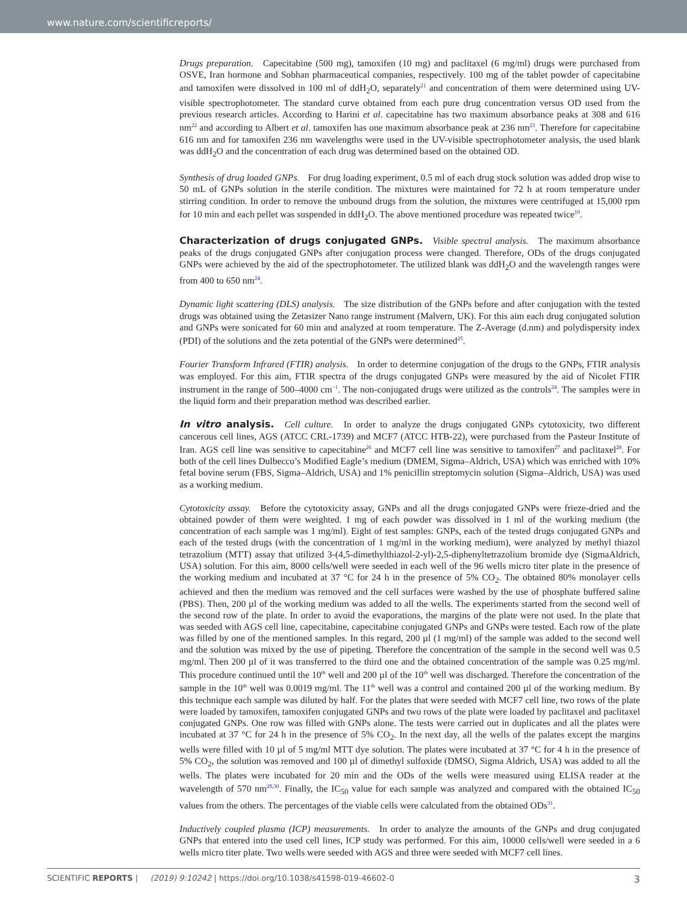www.nature.com/scientificreports/
Drugs preparation. Capecitabine (500 mg), tamoxifen (10 mg) and paclitaxel (6 mg/ml) drugs were purchased from OSVE, Iran hormone and Sobhan pharmaceutical companies, respectively. 100 mg of the tablet powder of capecitabine and tamoxifen were dissolved in 100 ml of ddH<sub>2</sub>O, separately<sup>21</sup> and concentration of them were determined using UV-visible spectrophotometer. The standard curve obtained from each pure drug concentration versus OD used from the previous research articles. According to Harini et al. capecitabine has two maximum absorbance peaks at 308 and 616 nm<sup>22</sup> and according to Albert et al. tamoxifen has one maximum absorbance peak at 236 nm<sup>23</sup>. Therefore for capecitabine 616 nm and for tamoxifen 236 nm wavelengths were used in the UV-visible spectrophotometer analysis, the used blank was ddH<sub>2</sub>O and the concentration of each drug was determined based on the obtained OD.
Synthesis of drug loaded GNPs. For drug loading experiment, 0.5 ml of each drug stock solution was added drop wise to 50 mL of GNPs solution in the sterile condition. The mixtures were maintained for 72 h at room temperature under stirring condition. In order to remove the unbound drugs from the solution, the mixtures were centrifuged at 15,000 rpm for 10 min and each pellet was suspended in ddH<sub>2</sub>O. The above mentioned procedure was repeated twice<sup>10</sup>.
Characterization of drugs conjugated GNPs. Visible spectral analysis. The maximum absorbance peaks of the drugs conjugated GNPs after conjugation process were changed. Therefore, ODs of the drugs conjugated GNPs were achieved by the aid of the spectrophotometer. The utilized blank was ddH<sub>2</sub>O and the wavelength ranges were from 400 to 650 nm<sup>24</sup>.
Dynamic light scattering (DLS) analysis. The size distribution of the GNPs before and after conjugation with the tested drugs was obtained using the Zetasizer Nano range instrument (Malvern, UK). For this aim each drug conjugated solution and GNPs were sonicated for 60 min and analyzed at room temperature. The Z-Average (d.nm) and polydispersity index (PDI) of the solutions and the zeta potential of the GNPs were determined<sup>25</sup>.
Fourier Transform Infrared (FTIR) analysis. In order to determine conjugation of the drugs to the GNPs, FTIR analysis was employed. For this aim, FTIR spectra of the drugs conjugated GNPs were measured by the aid of Nicolet FTIR instrument in the range of 500–4000 cm<sup>−1</sup>. The non-conjugated drugs were utilized as the controls<sup>24</sup>. The samples were in the liquid form and their preparation method was described earlier.
In vitro analysis. Cell culture. In order to analyze the drugs conjugated GNPs cytotoxicity, two different cancerous cell lines, AGS (ATCC CRL-1739) and MCF7 (ATCC HTB-22), were purchased from the Pasteur Institute of Iran. AGS cell line was sensitive to capecitabine<sup>26</sup> and MCF7 cell line was sensitive to tamoxifen<sup>27</sup> and paclitaxel<sup>28</sup>. For both of the cell lines Dulbecco’s Modified Eagle’s medium (DMEM, Sigma–Aldrich, USA) which was enriched with 10% fetal bovine serum (FBS, Sigma–Aldrich, USA) and 1% penicillin streptomycin solution (Sigma–Aldrich, USA) was used as a working medium.
Cytotoxicity assay. Before the cytotoxicity assay, GNPs and all the drugs conjugated GNPs were frieze-dried and the obtained powder of them were weighted. 1 mg of each powder was dissolved in 1 ml of the working medium (the concentration of each sample was 1 mg/ml). Eight of test samples: GNPs, each of the tested drugs conjugated GNPs and each of the tested drugs (with the concentration of 1 mg/ml in the working medium), were analyzed by methyl thiazol tetrazolium (MTT) assay that utilized 3-(4,5-dimethylthiazol-2-yl)-2,5-diphenyltetrazolium bromide dye (SigmaAldrich, USA) solution. For this aim, 8000 cells/well were seeded in each well of the 96 wells micro titer plate in the presence of the working medium and incubated at 37 °C for 24 h in the presence of 5% CO<sub>2</sub>. The obtained 80% monolayer cells achieved and then the medium was removed and the cell surfaces were washed by the use of phosphate buffered saline (PBS). Then, 200 µl of the working medium was added to all the wells. The experiments started from the second well of the second row of the plate. In order to avoid the evaporations, the margins of the plate were not used. In the plate that was seeded with AGS cell line, capecitabine, capecitabine conjugated GNPs and GNPs were tested. Each row of the plate was filled by one of the mentioned samples. In this regard, 200 µl (1 mg/ml) of the sample was added to the second well and the solution was mixed by the use of pipeting. Therefore the concentration of the sample in the second well was 0.5 mg/ml. Then 200 µl of it was transferred to the third one and the obtained concentration of the sample was 0.25 mg/ml. This procedure continued until the 10<sup>th</sup> well and 200 µl of the 10<sup>th</sup> well was discharged. Therefore the concentration of the sample in the 10<sup>th</sup> well was 0.0019 mg/ml. The 11<sup>th</sup> well was a control and contained 200 µl of the working medium. By this technique each sample was diluted by half. For the plates that were seeded with MCF7 cell line, two rows of the plate were loaded by tamoxifen, tamoxifen conjugated GNPs and two rows of the plate were loaded by paclitaxel and paclitaxel conjugated GNPs. One row was filled with GNPs alone. The tests were carried out in duplicates and all the plates were incubated at 37 °C for 24 h in the presence of 5% CO<sub>2</sub>. In the next day, all the wells of the palates except the margins wells were filled with 10 µl of 5 mg/ml MTT dye solution. The plates were incubated at 37 °C for 4 h in the presence of 5% CO<sub>2</sub>, the solution was removed and 100 µl of dimethyl sulfoxide (DMSO, Sigma Aldrich, USA) was added to all the wells. The plates were incubated for 20 min and the ODs of the wells were measured using ELISA reader at the wavelength of 570 nm<sup>29,30</sup>. Finally, the IC<sub>50</sub> value for each sample was analyzed and compared with the obtained IC<sub>50</sub> values from the others. The percentages of the viable cells were calculated from the obtained ODs<sup>31</sup>.
Inductively coupled plasma (ICP) measurements. In order to analyze the amounts of the GNPs and drug conjugated GNPs that entered into the used cell lines, ICP study was performed. For this aim, 10000 cells/well were seeded in a 6 wells micro titer plate. Two wells were seeded with AGS and three were seeded with MCF7 cell lines.
3 SCIENTIFIC REPORTS | (2019) 9:10242 | https://doi.org/10.1038/s41598-019-46602-0